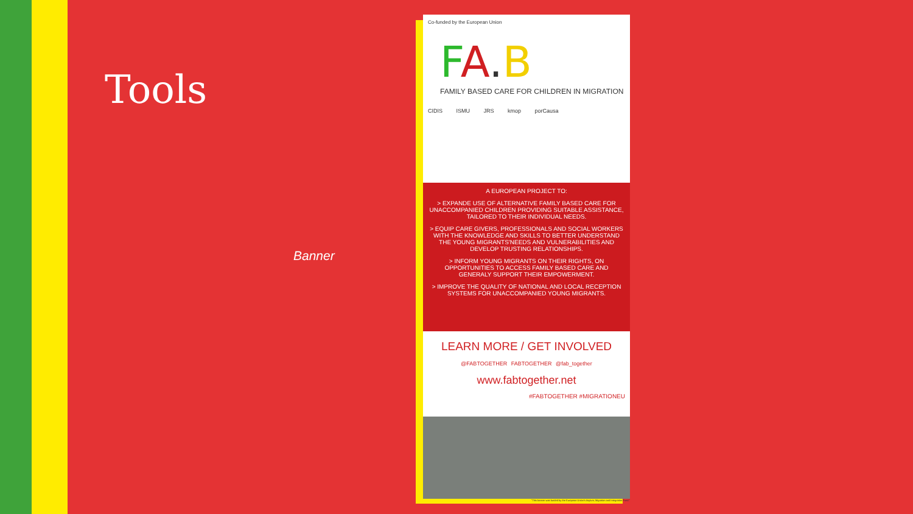Tools
Banner
Co-funded by the European Union
FA.B
FAMILY BASED CARE FOR CHILDREN IN MIGRATION
CIDIS ISMU JRS kmop porCausa
A EUROPEAN PROJECT TO:
> EXPANDE USE OF ALTERNATIVE FAMILY BASED CARE FOR UNACCOMPANIED CHILDREN PROVIDING SUITABLE ASSISTANCE, TAILORED TO THEIR INDIVIDUAL NEEDS.
> EQUIP CARE GIVERS, PROFESSIONALS AND SOCIAL WORKERS WITH THE KNOWLEDGE AND SKILLS TO BETTER UNDERSTAND THE YOUNG MIGRANTS'NEEDS AND VULNERABILITIES AND DEVELOP TRUSTING RELATIONSHIPS.
> INFORM YOUNG MIGRANTS ON THEIR RIGHTS, ON OPPORTUNITIES TO ACCESS FAMILY BASED CARE AND GENERALY SUPPORT THEIR EMPOWERMENT.
> IMPROVE THE QUALITY OF NATIONAL AND LOCAL RECEPTION SYSTEMS FOR UNACCOMPANIED YOUNG MIGRANTS.
LEARN MORE / GET INVOLVED
@FABTOGETHER FABTOGETHER @fab_together
www.fabtogether.net
#FABTOGETHER #MIGRATIONEU
"This banner was funded by the European Union's Asylum, Migration and Integration Fund."